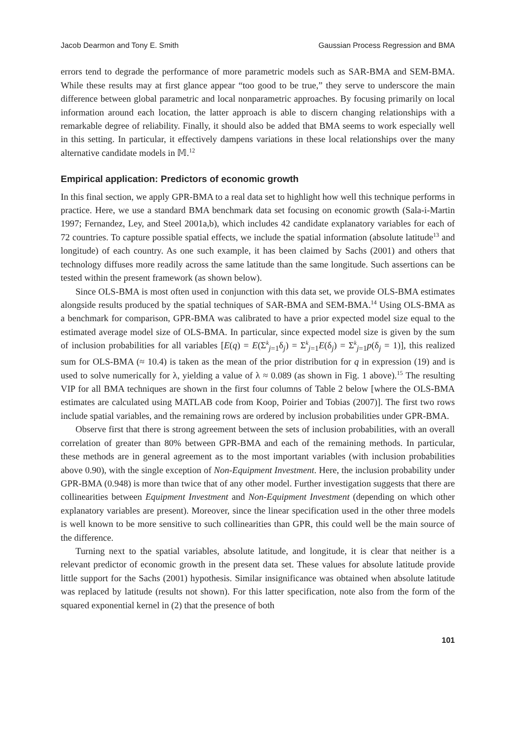Jacob Dearmon and Tony E. Smith Gaussian Process Regression and BMA
errors tend to degrade the performance of more parametric models such as SAR-BMA and SEM-BMA. While these results may at first glance appear “too good to be true,” they serve to underscore the main difference between global parametric and local nonparametric approaches. By focusing primarily on local information around each location, the latter approach is able to discern changing relationships with a remarkable degree of reliability. Finally, it should also be added that BMA seems to work especially well in this setting. In particular, it effectively dampens variations in these local relationships over the many alternative candidate models in 𝕄.<sup>12</sup>
Empirical application: Predictors of economic growth
In this final section, we apply GPR-BMA to a real data set to highlight how well this technique performs in practice. Here, we use a standard BMA benchmark data set focusing on economic growth (Sala-i-Martin 1997; Fernandez, Ley, and Steel 2001a,b), which includes 42 candidate explanatory variables for each of 72 countries. To capture possible spatial effects, we include the spatial information (absolute latitude<sup>13</sup> and longitude) of each country. As one such example, it has been claimed by Sachs (2001) and others that technology diffuses more readily across the same latitude than the same longitude. Such assertions can be tested within the present framework (as shown below).
Since OLS-BMA is most often used in conjunction with this data set, we provide OLS-BMA estimates alongside results produced by the spatial techniques of SAR-BMA and SEM-BMA.<sup>14</sup> Using OLS-BMA as a benchmark for comparison, GPR-BMA was calibrated to have a prior expected model size equal to the estimated average model size of OLS-BMA. In particular, since expected model size is given by the sum of inclusion probabilities for all variables [E(q) = E(Σ<sup>k</sup><sub>j=1</sub>δ<sub>j</sub>) = Σ<sup>k</sup><sub>j=1</sub>E(δ<sub>j</sub>) = Σ<sup>k</sup><sub>j=1</sub>p(δ<sub>j</sub> = 1)], this realized sum for OLS-BMA (≈ 10.4) is taken as the mean of the prior distribution for q in expression (19) and is used to solve numerically for λ, yielding a value of λ ≈ 0.089 (as shown in Fig. 1 above).<sup>15</sup> The resulting VIP for all BMA techniques are shown in the first four columns of Table 2 below [where the OLS-BMA estimates are calculated using MATLAB code from Koop, Poirier and Tobias (2007)]. The first two rows include spatial variables, and the remaining rows are ordered by inclusion probabilities under GPR-BMA.
Observe first that there is strong agreement between the sets of inclusion probabilities, with an overall correlation of greater than 80% between GPR-BMA and each of the remaining methods. In particular, these methods are in general agreement as to the most important variables (with inclusion probabilities above 0.90), with the single exception of Non-Equipment Investment. Here, the inclusion probability under GPR-BMA (0.948) is more than twice that of any other model. Further investigation suggests that there are collinearities between Equipment Investment and Non-Equipment Investment (depending on which other explanatory variables are present). Moreover, since the linear specification used in the other three models is well known to be more sensitive to such collinearities than GPR, this could well be the main source of the difference.
Turning next to the spatial variables, absolute latitude, and longitude, it is clear that neither is a relevant predictor of economic growth in the present data set. These values for absolute latitude provide little support for the Sachs (2001) hypothesis. Similar insignificance was obtained when absolute latitude was replaced by latitude (results not shown). For this latter specification, note also from the form of the squared exponential kernel in (2) that the presence of both
101